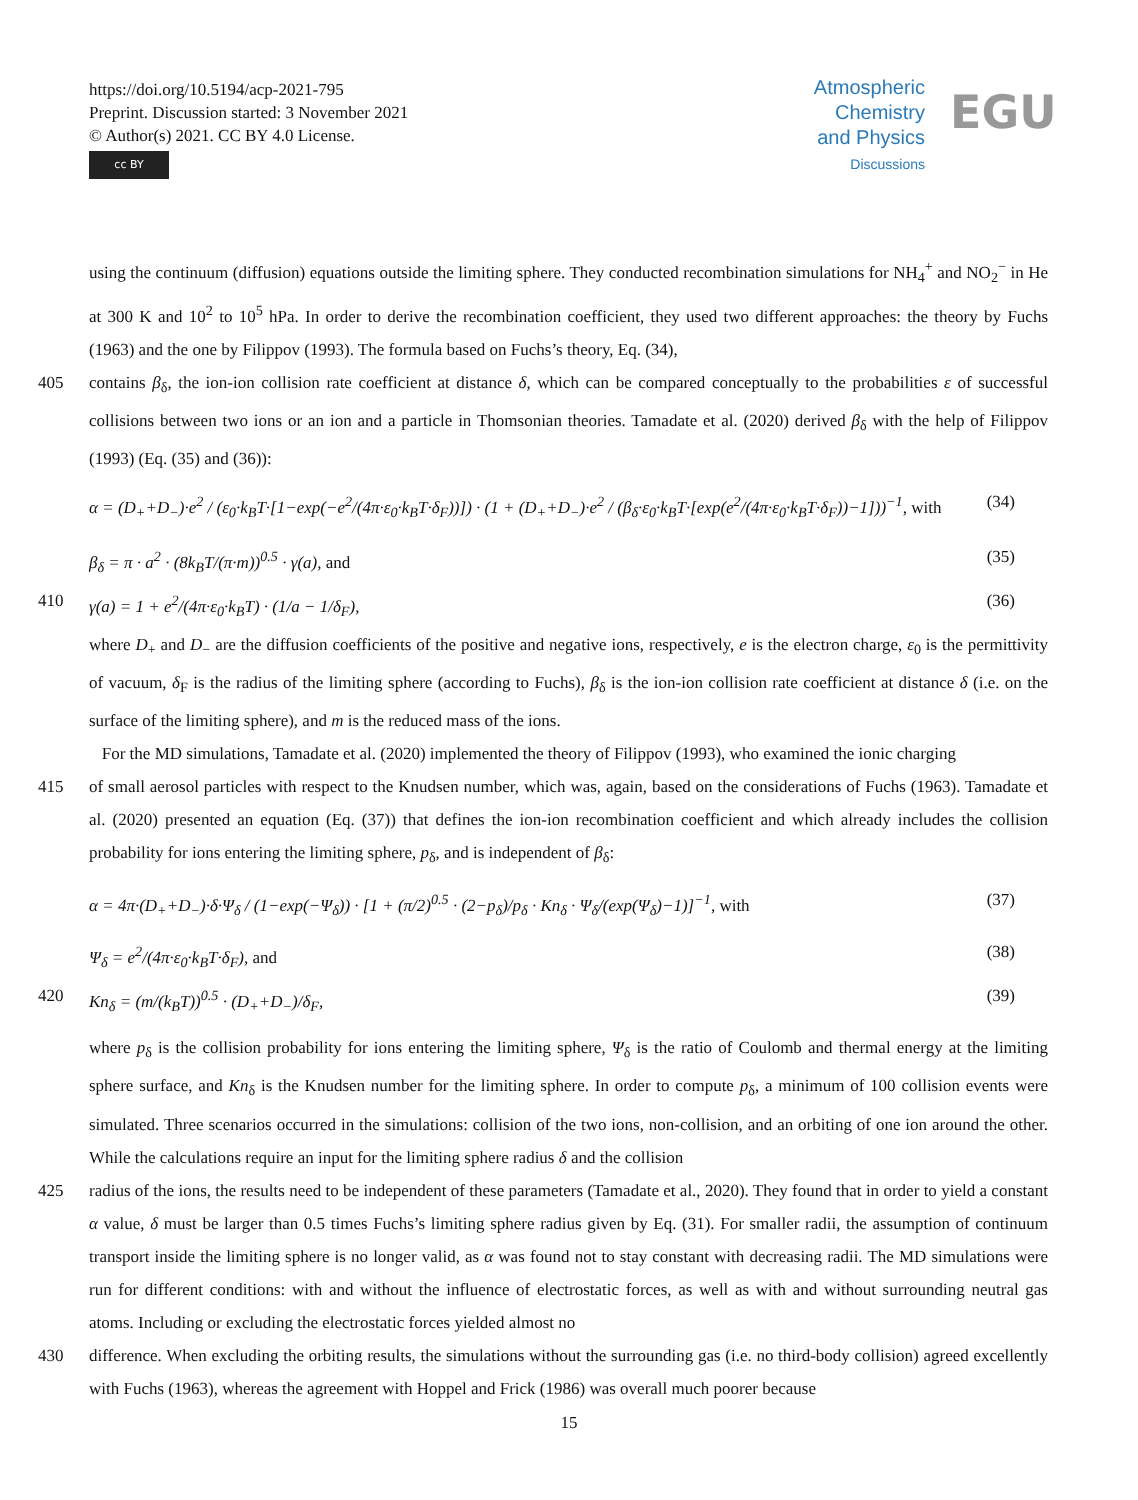https://doi.org/10.5194/acp-2021-795
Preprint. Discussion started: 3 November 2021
© Author(s) 2021. CC BY 4.0 License.
cc BY
Atmospheric
Chemistry
and Physics
Discussions
EGU
using the continuum (diffusion) equations outside the limiting sphere. They conducted recombination simulations for NH<sub>4</sub><sup>+</sup> and NO<sub>2</sub><sup>−</sup> in He at 300 K and 10<sup>2</sup> to 10<sup>5</sup> hPa. In order to derive the recombination coefficient, they used two different approaches: the theory by Fuchs (1963) and the one by Filippov (1993). The formula based on Fuchs’s theory, Eq. (34),
405 contains β<sub>δ</sub>, the ion-ion collision rate coefficient at distance δ, which can be compared conceptually to the probabilities ε of successful collisions between two ions or an ion and a particle in Thomsonian theories. Tamadate et al. (2020) derived β<sub>δ</sub> with the help of Filippov (1993) (Eq. (35) and (36)):
α = (D<sub>+</sub>+D<sub>−</sub>)·e<sup>2</sup> / (ε<sub>0</sub>·k<sub>B</sub>T·[1−exp(−e<sup>2</sup>/(4π·ε<sub>0</sub>·k<sub>B</sub>T·δ<sub>F</sub>))]) · (1 + (D<sub>+</sub>+D<sub>−</sub>)·e<sup>2</sup> / (β<sub>δ</sub>·ε<sub>0</sub>·k<sub>B</sub>T·[exp(e<sup>2</sup>/(4π·ε<sub>0</sub>·k<sub>B</sub>T·δ<sub>F</sub>))−1]))<sup>−1</sup>, with (34)
β<sub>δ</sub> = π · a<sup>2</sup> · (8k<sub>B</sub>T/(π·m))<sup>0.5</sup> · γ(a), and (35)
410 γ(a) = 1 + e<sup>2</sup>/(4π·ε<sub>0</sub>·k<sub>B</sub>T) · (1/a − 1/δ<sub>F</sub>), (36)
where D<sub>+</sub> and D<sub>−</sub> are the diffusion coefficients of the positive and negative ions, respectively, e is the electron charge, ε<sub>0</sub> is the permittivity of vacuum, δ<sub>F</sub> is the radius of the limiting sphere (according to Fuchs), β<sub>δ</sub> is the ion-ion collision rate coefficient at distance δ (i.e. on the surface of the limiting sphere), and m is the reduced mass of the ions.
For the MD simulations, Tamadate et al. (2020) implemented the theory of Filippov (1993), who examined the ionic charging
415 of small aerosol particles with respect to the Knudsen number, which was, again, based on the considerations of Fuchs (1963). Tamadate et al. (2020) presented an equation (Eq. (37)) that defines the ion-ion recombination coefficient and which already includes the collision probability for ions entering the limiting sphere, p<sub>δ</sub>, and is independent of β<sub>δ</sub>:
α = 4π·(D<sub>+</sub>+D<sub>−</sub>)·δ·Ψ<sub>δ</sub> / (1−exp(−Ψ<sub>δ</sub>)) · [1 + (π/2)<sup>0.5</sup> · (2−p<sub>δ</sub>)/p<sub>δ</sub> · Kn<sub>δ</sub> · Ψ<sub>δ</sub>/(exp(Ψ<sub>δ</sub>)−1)]<sup>−1</sup>, with (37)
Ψ<sub>δ</sub> = e<sup>2</sup>/(4π·ε<sub>0</sub>·k<sub>B</sub>T·δ<sub>F</sub>), and (38)
420 Kn<sub>δ</sub> = (m/(k<sub>B</sub>T))<sup>0.5</sup> · (D<sub>+</sub>+D<sub>−</sub>)/δ<sub>F</sub>, (39)
where p<sub>δ</sub> is the collision probability for ions entering the limiting sphere, Ψ<sub>δ</sub> is the ratio of Coulomb and thermal energy at the limiting sphere surface, and Kn<sub>δ</sub> is the Knudsen number for the limiting sphere. In order to compute p<sub>δ</sub>, a minimum of 100 collision events were simulated. Three scenarios occurred in the simulations: collision of the two ions, non-collision, and an orbiting of one ion around the other. While the calculations require an input for the limiting sphere radius δ and the collision
425 radius of the ions, the results need to be independent of these parameters (Tamadate et al., 2020). They found that in order to yield a constant α value, δ must be larger than 0.5 times Fuchs’s limiting sphere radius given by Eq. (31). For smaller radii, the assumption of continuum transport inside the limiting sphere is no longer valid, as α was found not to stay constant with decreasing radii. The MD simulations were run for different conditions: with and without the influence of electrostatic forces, as well as with and without surrounding neutral gas atoms. Including or excluding the electrostatic forces yielded almost no
430 difference. When excluding the orbiting results, the simulations without the surrounding gas (i.e. no third-body collision) agreed excellently with Fuchs (1963), whereas the agreement with Hoppel and Frick (1986) was overall much poorer because
15